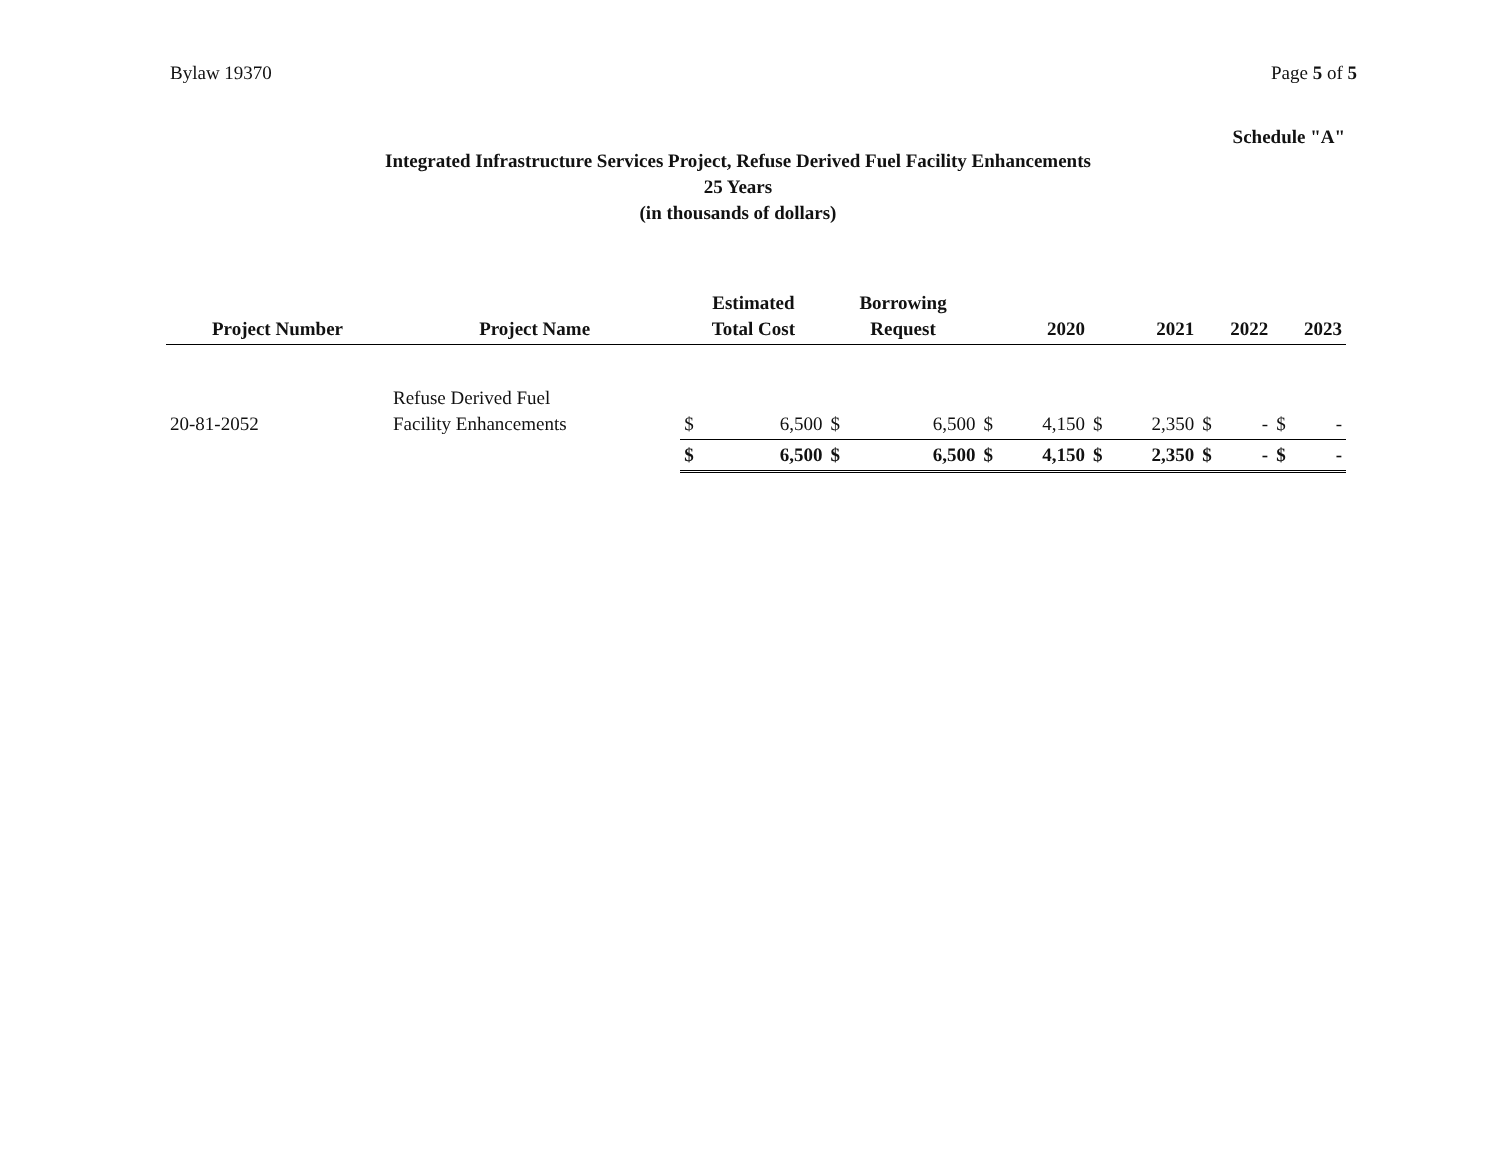Bylaw 19370 Page 5 of 5
Schedule "A"
Integrated Infrastructure Services Project, Refuse Derived Fuel Facility Enhancements
25 Years
(in thousands of dollars)
| Project Number | Project Name | Estimated Total Cost | | Borrowing Request | | 2020 | | 2021 | | 2022 | | 2023 | |
| --- | --- | --- | --- | --- | --- | --- | --- | --- | --- | --- | --- | --- | --- |
| 20-81-2052 | Refuse Derived Fuel Facility Enhancements | $ | 6,500 | $ | 6,500 | $ | 4,150 | $ | 2,350 | $ | - | $ | - |
| | | $ | 6,500 | $ | 6,500 | $ | 4,150 | $ | 2,350 | $ | - | $ | - |